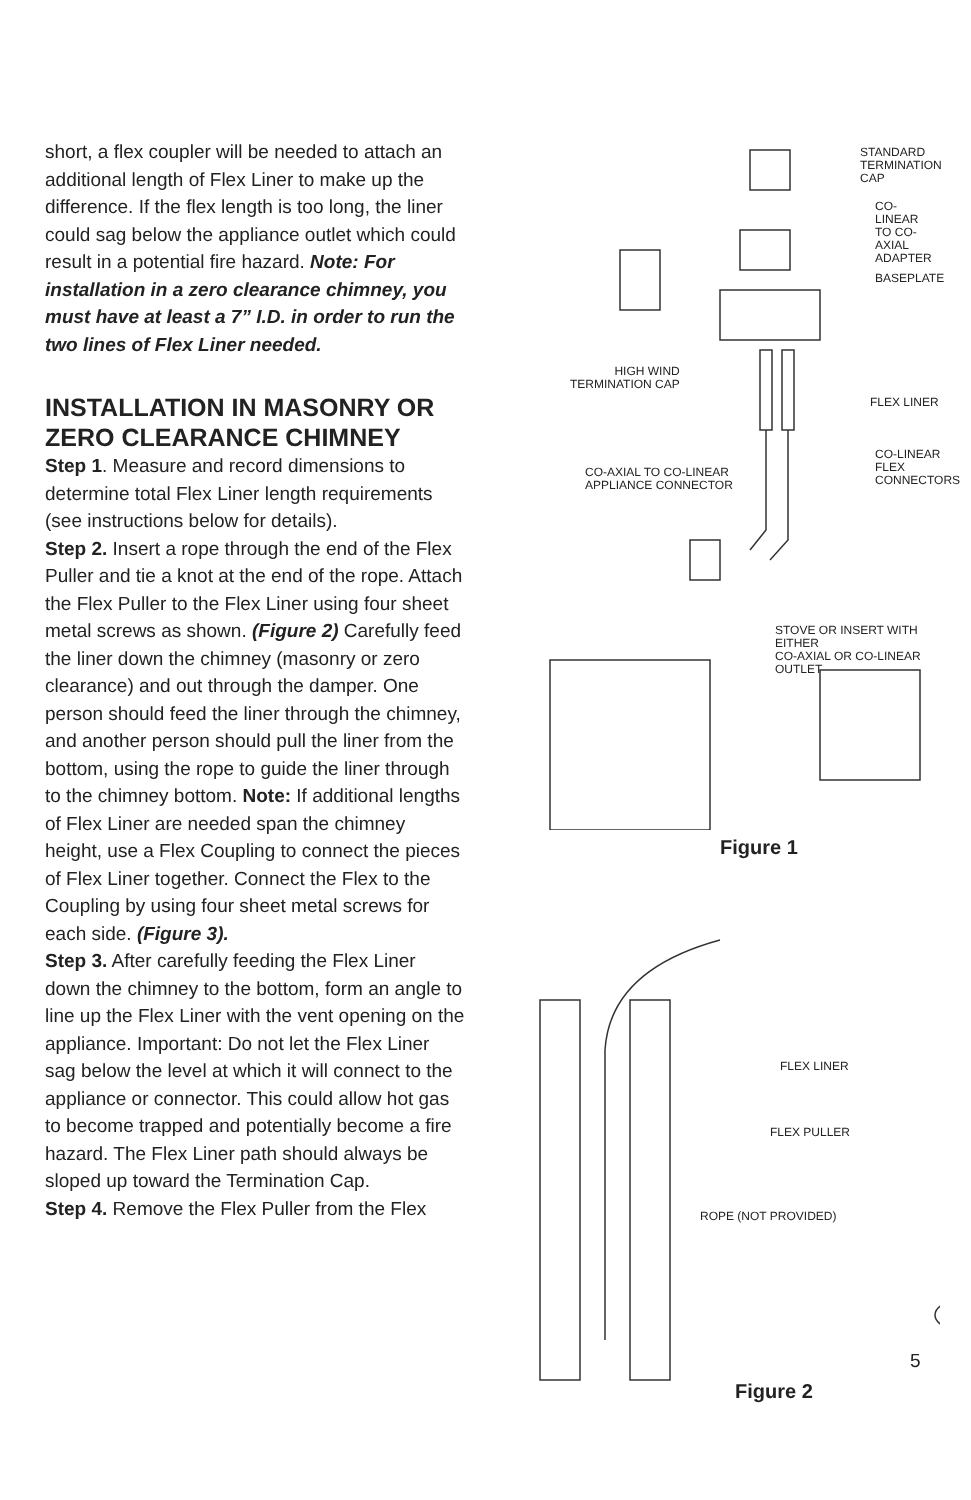short, a flex coupler will be needed to attach an additional length of Flex Liner to make up the difference. If the flex length is too long, the liner could sag below the appliance outlet which could result in a potential fire hazard. Note: For installation in a zero clearance chimney, you must have at least a 7” I.D. in order to run the two lines of Flex Liner needed.
INSTALLATION IN MASONRY OR ZERO CLEARANCE CHIMNEY
Step 1. Measure and record dimensions to determine total Flex Liner length requirements (see instructions below for details).
Step 2. Insert a rope through the end of the Flex Puller and tie a knot at the end of the rope. Attach the Flex Puller to the Flex Liner using four sheet metal screws as shown. (Figure 2) Carefully feed the liner down the chimney (masonry or zero clearance) and out through the damper. One person should feed the liner through the chimney, and another person should pull the liner from the bottom, using the rope to guide the liner through to the chimney bottom. Note: If additional lengths of Flex Liner are needed span the chimney height, use a Flex Coupling to connect the pieces of Flex Liner together. Connect the Flex to the Coupling by using four sheet metal screws for each side. (Figure 3).
Step 3. After carefully feeding the Flex Liner down the chimney to the bottom, form an angle to line up the Flex Liner with the vent opening on the appliance. Important: Do not let the Flex Liner sag below the level at which it will connect to the appliance or connector. This could allow hot gas to become trapped and potentially become a fire hazard. The Flex Liner path should always be sloped up toward the Termination Cap.
Step 4. Remove the Flex Puller from the Flex
STANDARD
TERMINATION CAP
CO-LINEAR
TO CO-AXIAL
ADAPTER
BASEPLATE
HIGH WIND
TERMINATION CAP
FLEX LINER
CO-LINEAR FLEX
CONNECTORS
CO-AXIAL TO CO-LINEAR
APPLIANCE CONNECTOR
STOVE OR INSERT WITH EITHER
CO-AXIAL OR CO-LINEAR OUTLET
Figure 1
FLEX LINER
FLEX PULLER
ROPE (NOT PROVIDED)
Figure 2
5